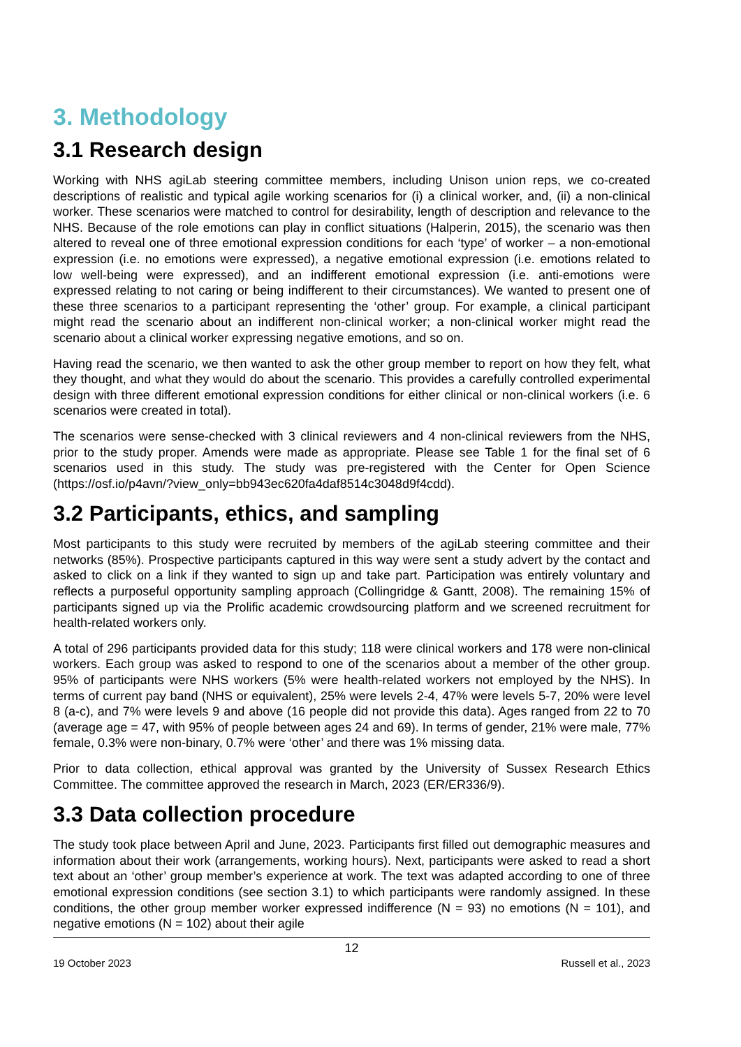3. Methodology
3.1 Research design
Working with NHS agiLab steering committee members, including Unison union reps, we co-created descriptions of realistic and typical agile working scenarios for (i) a clinical worker, and, (ii) a non-clinical worker. These scenarios were matched to control for desirability, length of description and relevance to the NHS. Because of the role emotions can play in conflict situations (Halperin, 2015), the scenario was then altered to reveal one of three emotional expression conditions for each ‘type’ of worker – a non-emotional expression (i.e. no emotions were expressed), a negative emotional expression (i.e. emotions related to low well-being were expressed), and an indifferent emotional expression (i.e. anti-emotions were expressed relating to not caring or being indifferent to their circumstances). We wanted to present one of these three scenarios to a participant representing the ‘other’ group. For example, a clinical participant might read the scenario about an indifferent non-clinical worker; a non-clinical worker might read the scenario about a clinical worker expressing negative emotions, and so on.
Having read the scenario, we then wanted to ask the other group member to report on how they felt, what they thought, and what they would do about the scenario. This provides a carefully controlled experimental design with three different emotional expression conditions for either clinical or non-clinical workers (i.e. 6 scenarios were created in total).
The scenarios were sense-checked with 3 clinical reviewers and 4 non-clinical reviewers from the NHS, prior to the study proper. Amends were made as appropriate. Please see Table 1 for the final set of 6 scenarios used in this study. The study was pre-registered with the Center for Open Science (https://osf.io/p4avn/?view_only=bb943ec620fa4daf8514c3048d9f4cdd).
3.2 Participants, ethics, and sampling
Most participants to this study were recruited by members of the agiLab steering committee and their networks (85%). Prospective participants captured in this way were sent a study advert by the contact and asked to click on a link if they wanted to sign up and take part. Participation was entirely voluntary and reflects a purposeful opportunity sampling approach (Collingridge & Gantt, 2008). The remaining 15% of participants signed up via the Prolific academic crowdsourcing platform and we screened recruitment for health-related workers only.
A total of 296 participants provided data for this study; 118 were clinical workers and 178 were non-clinical workers. Each group was asked to respond to one of the scenarios about a member of the other group. 95% of participants were NHS workers (5% were health-related workers not employed by the NHS). In terms of current pay band (NHS or equivalent), 25% were levels 2-4, 47% were levels 5-7, 20% were level 8 (a-c), and 7% were levels 9 and above (16 people did not provide this data). Ages ranged from 22 to 70 (average age = 47, with 95% of people between ages 24 and 69). In terms of gender, 21% were male, 77% female, 0.3% were non-binary, 0.7% were ‘other’ and there was 1% missing data.
Prior to data collection, ethical approval was granted by the University of Sussex Research Ethics Committee. The committee approved the research in March, 2023 (ER/ER336/9).
3.3 Data collection procedure
The study took place between April and June, 2023. Participants first filled out demographic measures and information about their work (arrangements, working hours). Next, participants were asked to read a short text about an ‘other’ group member’s experience at work. The text was adapted according to one of three emotional expression conditions (see section 3.1) to which participants were randomly assigned. In these conditions, the other group member worker expressed indifference (N = 93) no emotions (N = 101), and negative emotions (N = 102) about their agile
12
19 October 2023 Russell et al., 2023